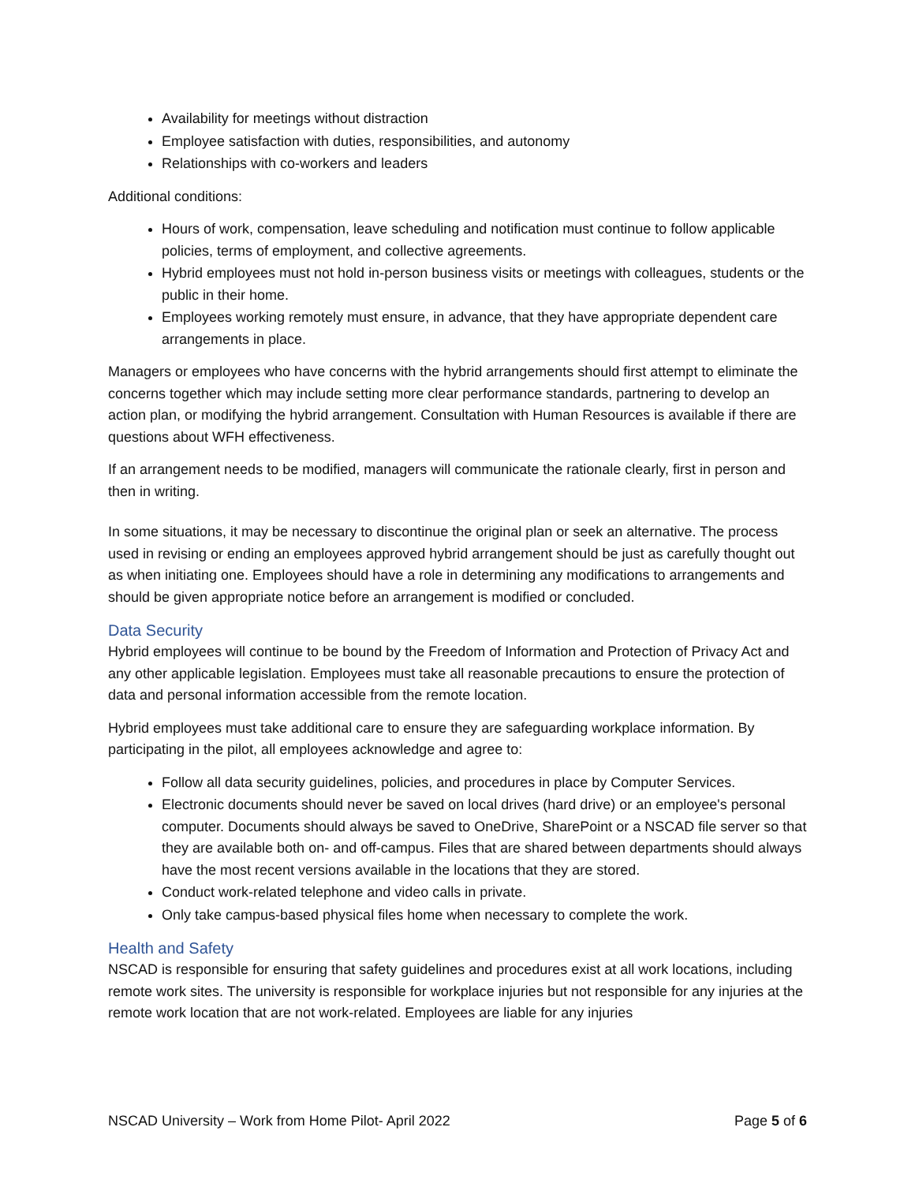Availability for meetings without distraction
Employee satisfaction with duties, responsibilities, and autonomy
Relationships with co-workers and leaders
Additional conditions:
Hours of work, compensation, leave scheduling and notification must continue to follow applicable policies, terms of employment, and collective agreements.
Hybrid employees must not hold in-person business visits or meetings with colleagues, students or the public in their home.
Employees working remotely must ensure, in advance, that they have appropriate dependent care arrangements in place.
Managers or employees who have concerns with the hybrid arrangements should first attempt to eliminate the concerns together which may include setting more clear performance standards, partnering to develop an action plan, or modifying the hybrid arrangement. Consultation with Human Resources is available if there are questions about WFH effectiveness.
If an arrangement needs to be modified, managers will communicate the rationale clearly, first in person and then in writing.
In some situations, it may be necessary to discontinue the original plan or seek an alternative. The process used in revising or ending an employees approved hybrid arrangement should be just as carefully thought out as when initiating one. Employees should have a role in determining any modifications to arrangements and should be given appropriate notice before an arrangement is modified or concluded.
Data Security
Hybrid employees will continue to be bound by the Freedom of Information and Protection of Privacy Act and any other applicable legislation. Employees must take all reasonable precautions to ensure the protection of data and personal information accessible from the remote location.
Hybrid employees must take additional care to ensure they are safeguarding workplace information. By participating in the pilot, all employees acknowledge and agree to:
Follow all data security guidelines, policies, and procedures in place by Computer Services.
Electronic documents should never be saved on local drives (hard drive) or an employee's personal computer. Documents should always be saved to OneDrive, SharePoint or a NSCAD file server so that they are available both on- and off-campus. Files that are shared between departments should always have the most recent versions available in the locations that they are stored.
Conduct work-related telephone and video calls in private.
Only take campus-based physical files home when necessary to complete the work.
Health and Safety
NSCAD is responsible for ensuring that safety guidelines and procedures exist at all work locations, including remote work sites. The university is responsible for workplace injuries but not responsible for any injuries at the remote work location that are not work-related. Employees are liable for any injuries
NSCAD University – Work from Home Pilot- April 2022 Page 5 of 6